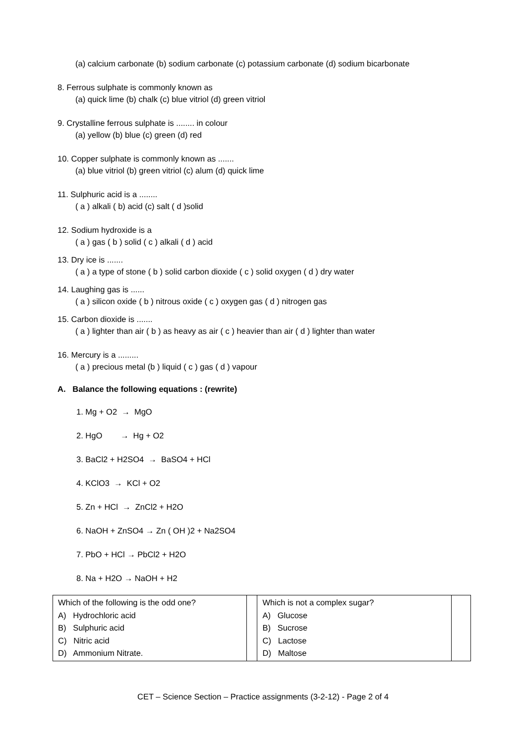(a) calcium carbonate (b) sodium carbonate (c) potassium carbonate (d) sodium bicarbonate
8. Ferrous sulphate is commonly known as
(a) quick lime (b) chalk (c) blue vitriol (d) green vitriol
9. Crystalline ferrous sulphate is ........ in colour
(a) yellow (b) blue (c) green (d) red
10. Copper sulphate is commonly known as .......
(a) blue vitriol (b) green vitriol (c) alum (d) quick lime
11. Sulphuric acid is a ........
( a ) alkali ( b) acid (c) salt ( d )solid
12. Sodium hydroxide is a
( a ) gas ( b ) solid ( c ) alkali ( d ) acid
13. Dry ice is .......
( a ) a type of stone ( b ) solid carbon dioxide ( c ) solid oxygen ( d ) dry water
14. Laughing gas is ......
( a ) silicon oxide ( b ) nitrous oxide ( c ) oxygen gas ( d ) nitrogen gas
15. Carbon dioxide is .......
( a ) lighter than air ( b ) as heavy as air ( c ) heavier than air ( d ) lighter than water
16. Mercury is a .........
( a ) precious metal (b ) liquid ( c ) gas ( d ) vapour
A. Balance the following equations : (rewrite)
1. Mg + O2 → MgO
2. HgO → Hg + O2
3. BaCl2 + H2SO4 → BaSO4 + HCl
4. KClO3 → KCl + O2
5. Zn + HCl → ZnCl2 + H2O
6. NaOH + ZnSO4 → Zn ( OH )2 + Na2SO4
7. PbO + HCl → PbCl2 + H2O
8. Na + H2O → NaOH + H2
| Which of the following is the odd one? A) Hydrochloric acid B) Sulphuric acid C) Nitric acid D) Ammonium Nitrate. | | Which is not a complex sugar? A) Glucose B) Sucrose C) Lactose D) Maltose | |
CET – Science Section – Practice assignments (3-2-12) - Page 2 of 4